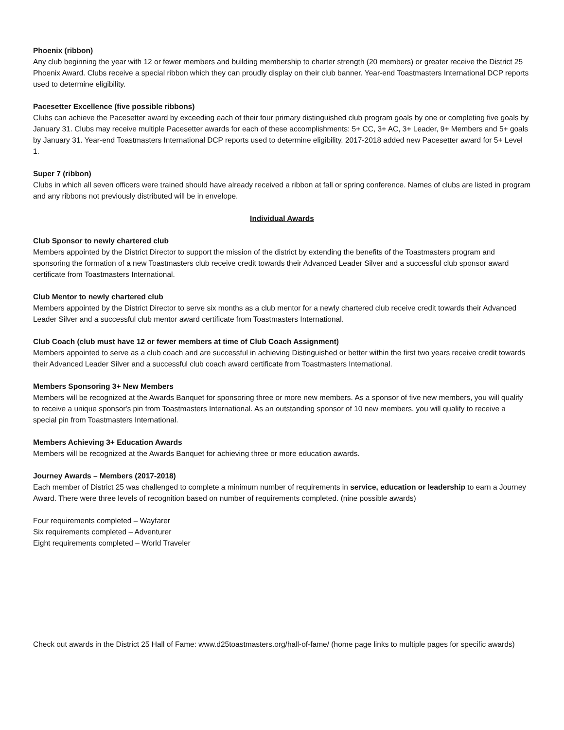Phoenix (ribbon)
Any club beginning the year with 12 or fewer members and building membership to charter strength (20 members) or greater receive the District 25 Phoenix Award. Clubs receive a special ribbon which they can proudly display on their club banner. Year-end Toastmasters International DCP reports used to determine eligibility.
Pacesetter Excellence (five possible ribbons)
Clubs can achieve the Pacesetter award by exceeding each of their four primary distinguished club program goals by one or completing five goals by January 31. Clubs may receive multiple Pacesetter awards for each of these accomplishments: 5+ CC, 3+ AC, 3+ Leader, 9+ Members and 5+ goals by January 31. Year-end Toastmasters International DCP reports used to determine eligibility. 2017-2018 added new Pacesetter award for 5+ Level 1.
Super 7 (ribbon)
Clubs in which all seven officers were trained should have already received a ribbon at fall or spring conference. Names of clubs are listed in program and any ribbons not previously distributed will be in envelope.
Individual Awards
Club Sponsor to newly chartered club
Members appointed by the District Director to support the mission of the district by extending the benefits of the Toastmasters program and sponsoring the formation of a new Toastmasters club receive credit towards their Advanced Leader Silver and a successful club sponsor award certificate from Toastmasters International.
Club Mentor to newly chartered club
Members appointed by the District Director to serve six months as a club mentor for a newly chartered club receive credit towards their Advanced Leader Silver and a successful club mentor award certificate from Toastmasters International.
Club Coach (club must have 12 or fewer members at time of Club Coach Assignment)
Members appointed to serve as a club coach and are successful in achieving Distinguished or better within the first two years receive credit towards their Advanced Leader Silver and a successful club coach award certificate from Toastmasters International.
Members Sponsoring 3+ New Members
Members will be recognized at the Awards Banquet for sponsoring three or more new members. As a sponsor of five new members, you will qualify to receive a unique sponsor's pin from Toastmasters International. As an outstanding sponsor of 10 new members, you will qualify to receive a special pin from Toastmasters International.
Members Achieving 3+ Education Awards
Members will be recognized at the Awards Banquet for achieving three or more education awards.
Journey Awards – Members (2017-2018)
Each member of District 25 was challenged to complete a minimum number of requirements in service, education or leadership to earn a Journey Award. There were three levels of recognition based on number of requirements completed. (nine possible awards)
Four requirements completed – Wayfarer
Six requirements completed – Adventurer
Eight requirements completed – World Traveler
Check out awards in the District 25 Hall of Fame: www.d25toastmasters.org/hall-of-fame/ (home page links to multiple pages for specific awards)